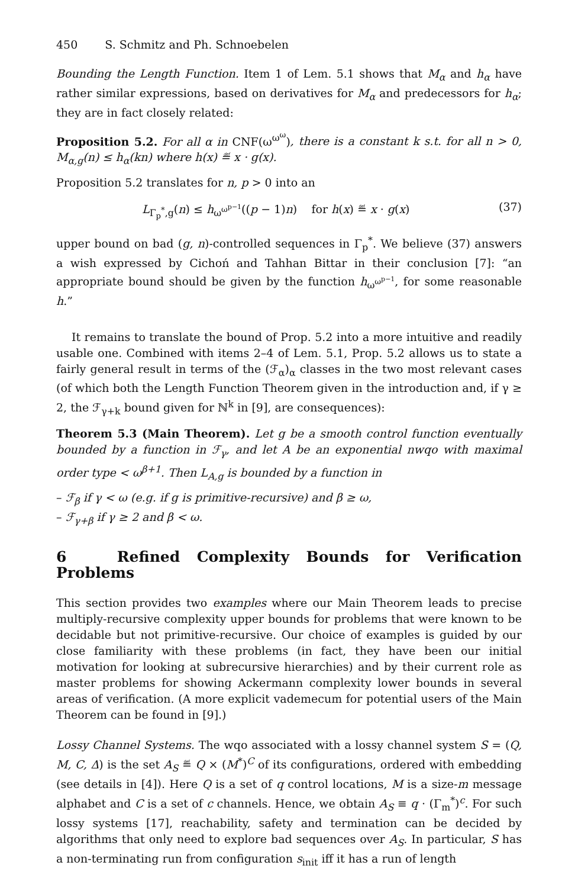450 S. Schmitz and Ph. Schnoebelen
Bounding the Length Function. Item 1 of Lem. 5.1 shows that M<sub>α</sub> and h<sub>α</sub> have rather similar expressions, based on derivatives for M<sub>α</sub> and predecessors for h<sub>α</sub>; they are in fact closely related:
Proposition 5.2. For all α in CNF(ω<sup>ω<sup>ω</sup></sup>), there is a constant k s.t. for all n > 0, M<sub>α,g</sub>(n) ≤ h<sub>α</sub>(kn) where h(x) ≝ x · g(x).
Proposition 5.2 translates for n, p > 0 into an
L<sub>Γ<sub>p</sub><sup>*</sup>,g</sub>(n) ≤ h<sub>ω<sup>ω<sup>p−1</sup></sup></sub>((p − 1)n) for h(x) ≝ x · g(x) (37)
upper bound on bad (g, n)-controlled sequences in Γ<sub>p</sub><sup>*</sup>. We believe (37) answers a wish expressed by Cichoń and Tahhan Bittar in their conclusion [7]: “an appropriate bound should be given by the function h<sub>ω<sup>ω<sup>p−1</sup></sup></sub>, for some reasonable h.”
It remains to translate the bound of Prop. 5.2 into a more intuitive and readily usable one. Combined with items 2–4 of Lem. 5.1, Prop. 5.2 allows us to state a fairly general result in terms of the (ℱ<sub>α</sub>)<sub>α</sub> classes in the two most relevant cases (of which both the Length Function Theorem given in the introduction and, if γ ≥ 2, the ℱ<sub>γ+k</sub> bound given for ℕ<sup>k</sup> in [9], are consequences):
Theorem 5.3 (Main Theorem). Let g be a smooth control function eventually bounded by a function in ℱ<sub>γ</sub>, and let A be an exponential nwqo with maximal order type < ω<sup>β+1</sup>. Then L<sub>A,g</sub> is bounded by a function in
– ℱ<sub>β</sub> if γ < ω (e.g. if g is primitive-recursive) and β ≥ ω,
– ℱ<sub>γ+β</sub> if γ ≥ 2 and β < ω.
6 Refined Complexity Bounds for Verification Problems
This section provides two examples where our Main Theorem leads to precise multiply-recursive complexity upper bounds for problems that were known to be decidable but not primitive-recursive. Our choice of examples is guided by our close familiarity with these problems (in fact, they have been our initial motivation for looking at subrecursive hierarchies) and by their current role as master problems for showing Ackermann complexity lower bounds in several areas of verification. (A more explicit vademecum for potential users of the Main Theorem can be found in [9].)
Lossy Channel Systems. The wqo associated with a lossy channel system S = (Q, M, C, Δ) is the set A<sub>S</sub> ≝ Q × (M<sup>*</sup>)<sup>C</sup> of its configurations, ordered with embedding (see details in [4]). Here Q is a set of q control locations, M is a size-m message alphabet and C is a set of c channels. Hence, we obtain A<sub>S</sub> ≡ q · (Γ<sub>m</sub><sup>*</sup>)<sup>c</sup>. For such lossy systems [17], reachability, safety and termination can be decided by algorithms that only need to explore bad sequences over A<sub>S</sub>. In particular, S has a non-terminating run from configuration s<sub>init</sub> iff it has a run of length